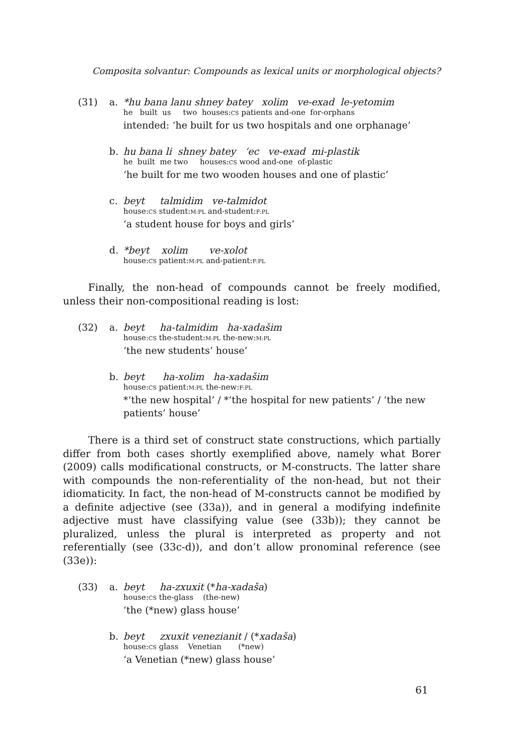Composita solvantur: Compounds as lexical units or morphological objects?
(31) a. *hu bana lanu shney batey xolim ve-exad le-yetomim
he built us two houses:CS patients and-one for-orphans
intended: ‘he built for us two hospitals and one orphanage’
b. hu bana li shney batey ‘ec ve-exad mi-plastik
he built me two houses:CS wood and-one of-plastic
‘he built for me two wooden houses and one of plastic’
c. beyt talmidim ve-talmidot
house:CS student:M:PL and-student:F:PL
‘a student house for boys and girls’
d. *beyt xolim ve-xolot
house:CS patient:M:PL and-patient:F:PL
Finally, the non-head of compounds cannot be freely modified, unless their non-compositional reading is lost:
(32) a. beyt ha-talmidim ha-xadašim
house:CS the-student:M:PL the-new:M:PL
‘the new students’ house’
b. beyt ha-xolim ha-xadašim
house:CS patient:M:PL the-new:F:PL
*‘the new hospital’ / *‘the hospital for new patients’ / ‘the new patients’ house’
There is a third set of construct state constructions, which partially differ from both cases shortly exemplified above, namely what Borer (2009) calls modificational constructs, or M-constructs. The latter share with compounds the non-referentiality of the non-head, but not their idiomaticity. In fact, the non-head of M-constructs cannot be modified by a definite adjective (see (33a)), and in general a modifying indefinite adjective must have classifying value (see (33b)); they cannot be pluralized, unless the plural is interpreted as property and not referentially (see (33c-d)), and don’t allow pronominal reference (see (33e)):
(33) a. beyt ha-zxuxit (*ha-xadaša)
house:CS the-glass (the-new)
‘the (*new) glass house’
b. beyt zxuxit venezianit / (*xadaša)
house:CS glass Venetian (*new)
‘a Venetian (*new) glass house’
61